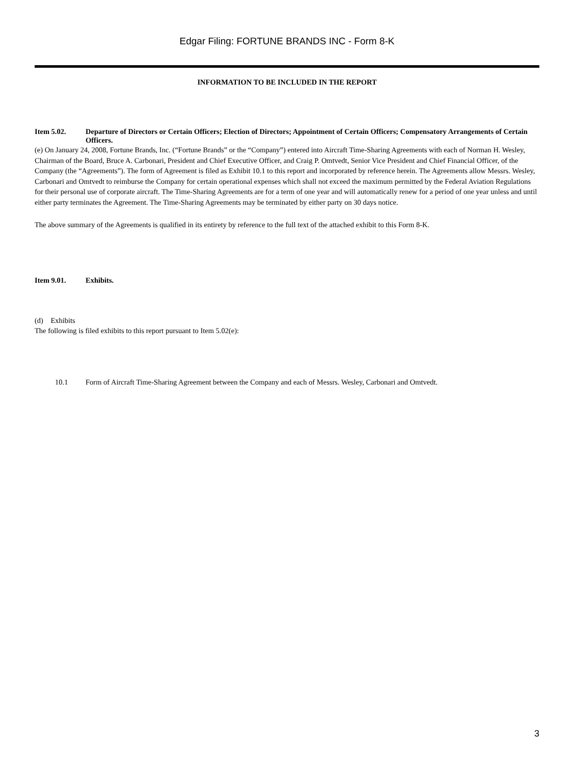Edgar Filing: FORTUNE BRANDS INC - Form 8-K
INFORMATION TO BE INCLUDED IN THE REPORT
Item 5.02. Departure of Directors or Certain Officers; Election of Directors; Appointment of Certain Officers; Compensatory Arrangements of Certain Officers.
(e) On January 24, 2008, Fortune Brands, Inc. (“Fortune Brands” or the “Company”) entered into Aircraft Time-Sharing Agreements with each of Norman H. Wesley, Chairman of the Board, Bruce A. Carbonari, President and Chief Executive Officer, and Craig P. Omtvedt, Senior Vice President and Chief Financial Officer, of the Company (the “Agreements”). The form of Agreement is filed as Exhibit 10.1 to this report and incorporated by reference herein. The Agreements allow Messrs. Wesley, Carbonari and Omtvedt to reimburse the Company for certain operational expenses which shall not exceed the maximum permitted by the Federal Aviation Regulations for their personal use of corporate aircraft. The Time-Sharing Agreements are for a term of one year and will automatically renew for a period of one year unless and until either party terminates the Agreement. The Time-Sharing Agreements may be terminated by either party on 30 days notice.
The above summary of the Agreements is qualified in its entirety by reference to the full text of the attached exhibit to this Form 8-K.
Item 9.01. Exhibits.
(d) Exhibits
The following is filed exhibits to this report pursuant to Item 5.02(e):
10.1 Form of Aircraft Time-Sharing Agreement between the Company and each of Messrs. Wesley, Carbonari and Omtvedt.
3